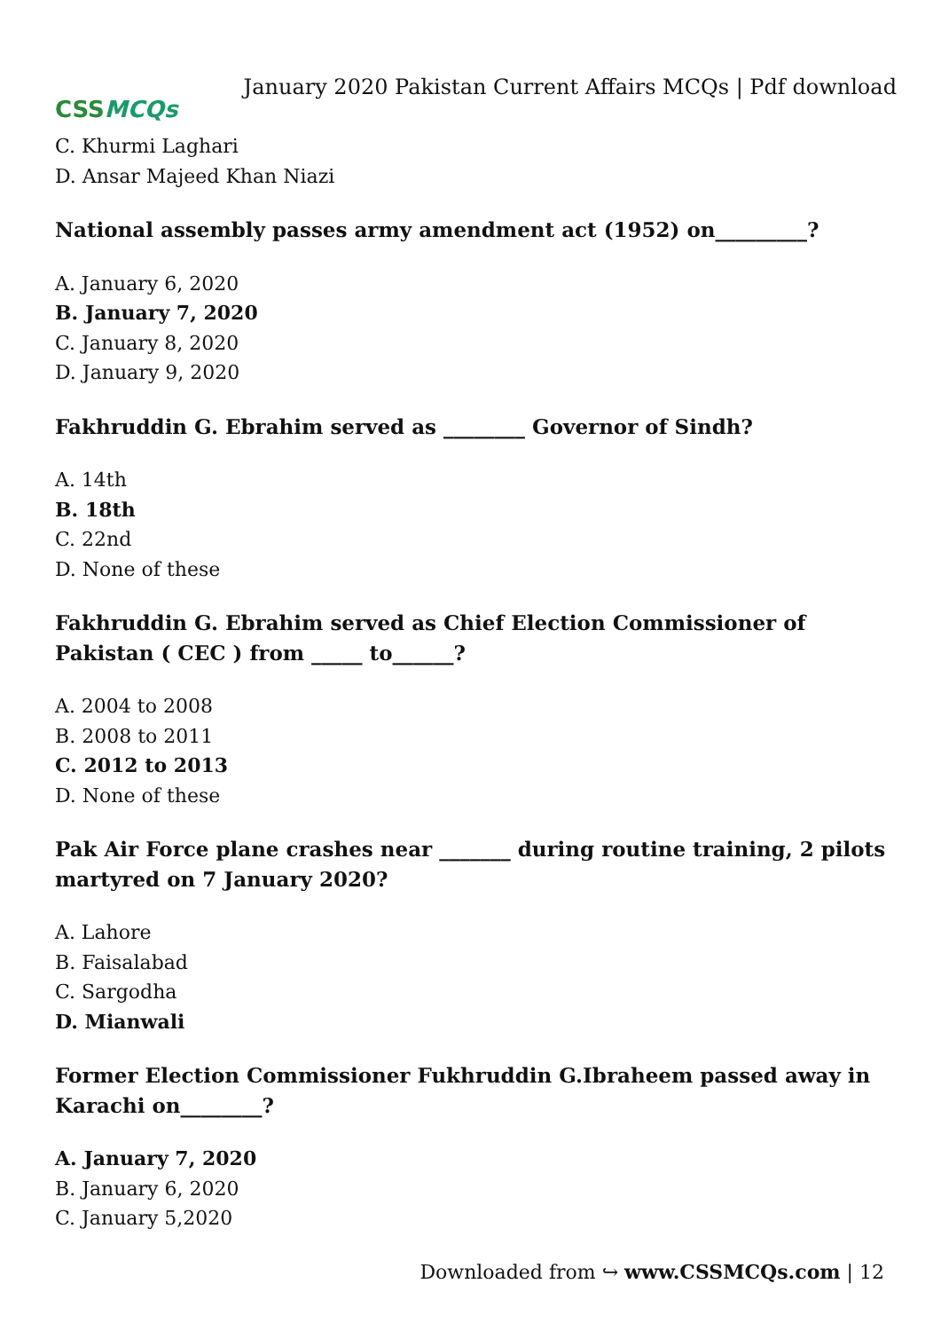CSS MCQs
January 2020 Pakistan Current Affairs MCQs | Pdf download
C. Khurmi Laghari
D. Ansar Majeed Khan Niazi
National assembly passes army amendment act (1952) on_________?
A. January 6, 2020
B. January 7, 2020
C. January 8, 2020
D. January 9, 2020
Fakhruddin G. Ebrahim served as ________ Governor of Sindh?
A. 14th
B. 18th
C. 22nd
D. None of these
Fakhruddin G. Ebrahim served as Chief Election Commissioner of Pakistan ( CEC ) from _____ to______?
A. 2004 to 2008
B. 2008 to 2011
C. 2012 to 2013
D. None of these
Pak Air Force plane crashes near _______ during routine training, 2 pilots martyred on 7 January 2020?
A. Lahore
B. Faisalabad
C. Sargodha
D. Mianwali
Former Election Commissioner Fukhruddin G.Ibraheem passed away in Karachi on________?
A. January 7, 2020
B. January 6, 2020
C. January 5,2020
Downloaded from ↪ www.CSSMCQs.com | 12